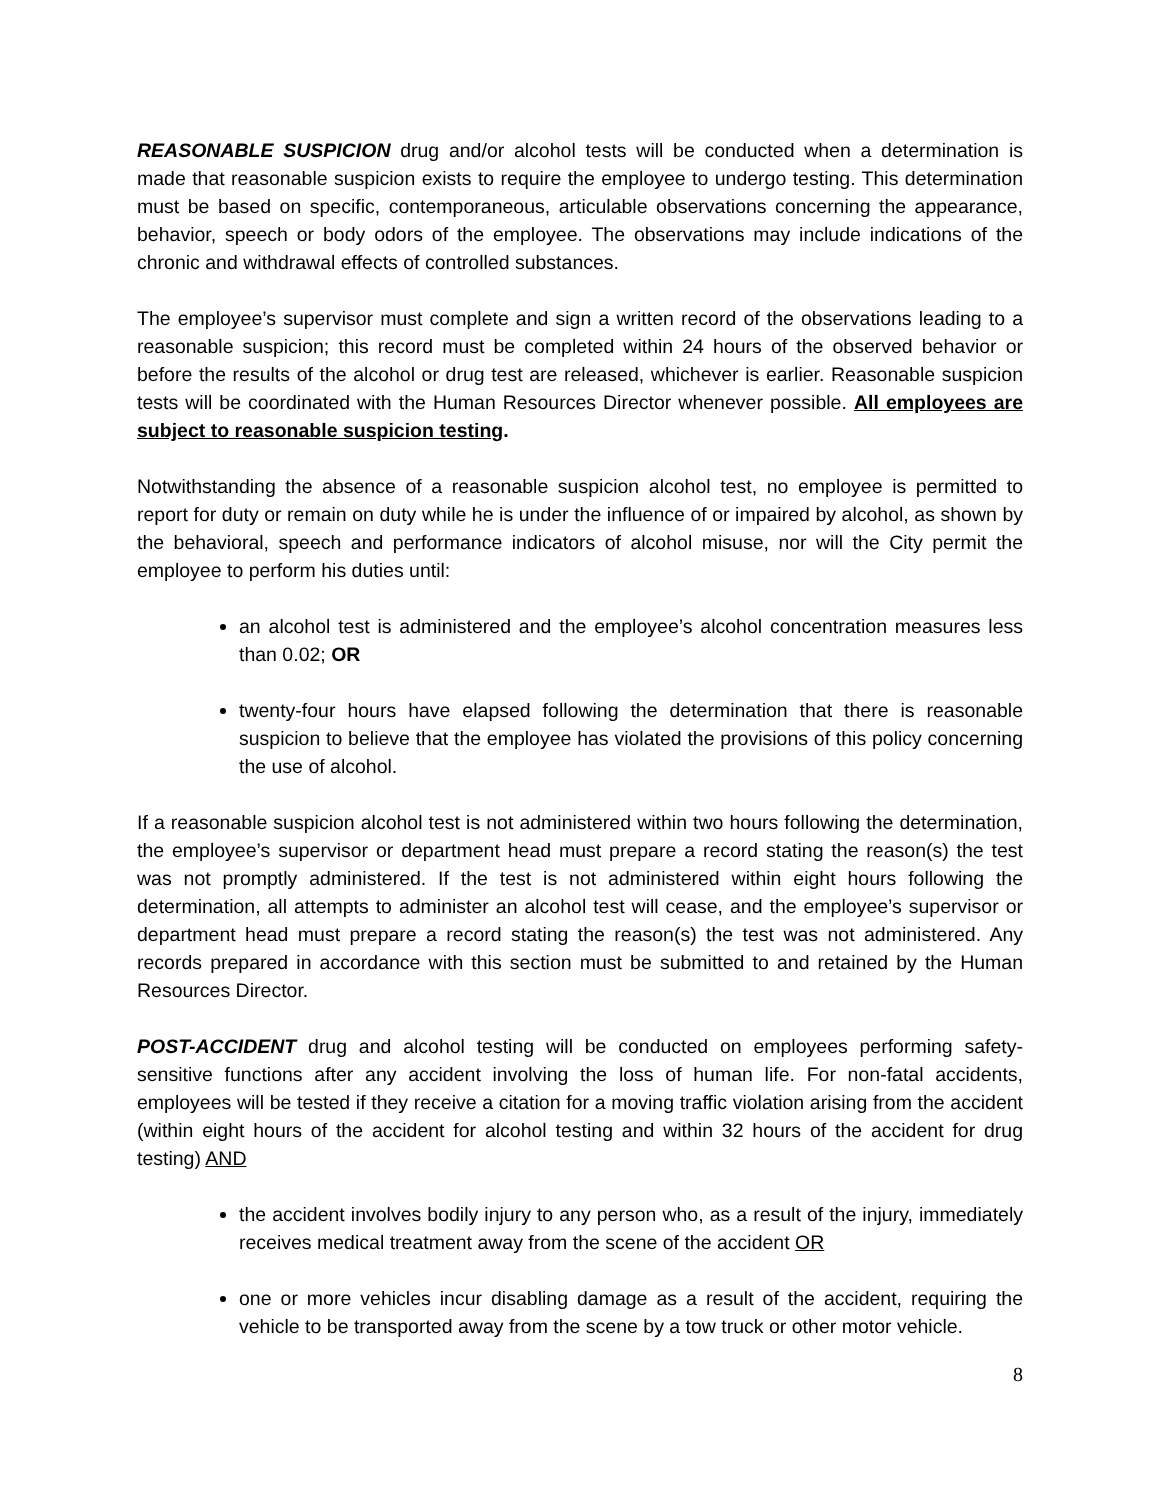REASONABLE SUSPICION drug and/or alcohol tests will be conducted when a determination is made that reasonable suspicion exists to require the employee to undergo testing. This determination must be based on specific, contemporaneous, articulable observations concerning the appearance, behavior, speech or body odors of the employee. The observations may include indications of the chronic and withdrawal effects of controlled substances.
The employee’s supervisor must complete and sign a written record of the observations leading to a reasonable suspicion; this record must be completed within 24 hours of the observed behavior or before the results of the alcohol or drug test are released, whichever is earlier. Reasonable suspicion tests will be coordinated with the Human Resources Director whenever possible. All employees are subject to reasonable suspicion testing.
Notwithstanding the absence of a reasonable suspicion alcohol test, no employee is permitted to report for duty or remain on duty while he is under the influence of or impaired by alcohol, as shown by the behavioral, speech and performance indicators of alcohol misuse, nor will the City permit the employee to perform his duties until:
an alcohol test is administered and the employee’s alcohol concentration measures less than 0.02; OR
twenty-four hours have elapsed following the determination that there is reasonable suspicion to believe that the employee has violated the provisions of this policy concerning the use of alcohol.
If a reasonable suspicion alcohol test is not administered within two hours following the determination, the employee’s supervisor or department head must prepare a record stating the reason(s) the test was not promptly administered. If the test is not administered within eight hours following the determination, all attempts to administer an alcohol test will cease, and the employee’s supervisor or department head must prepare a record stating the reason(s) the test was not administered. Any records prepared in accordance with this section must be submitted to and retained by the Human Resources Director.
POST-ACCIDENT drug and alcohol testing will be conducted on employees performing safety-sensitive functions after any accident involving the loss of human life. For non-fatal accidents, employees will be tested if they receive a citation for a moving traffic violation arising from the accident (within eight hours of the accident for alcohol testing and within 32 hours of the accident for drug testing) AND
the accident involves bodily injury to any person who, as a result of the injury, immediately receives medical treatment away from the scene of the accident OR
one or more vehicles incur disabling damage as a result of the accident, requiring the vehicle to be transported away from the scene by a tow truck or other motor vehicle.
8